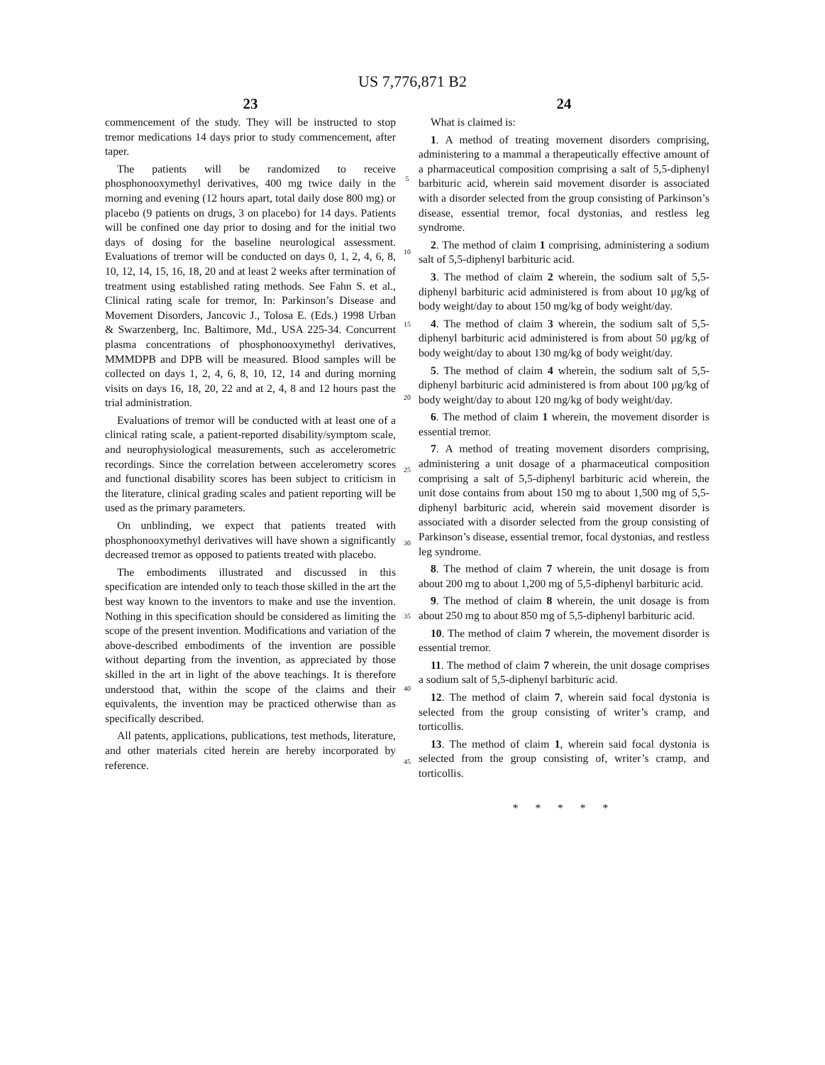US 7,776,871 B2
23
commencement of the study. They will be instructed to stop tremor medications 14 days prior to study commencement, after taper.
The patients will be randomized to receive phosphonooxymethyl derivatives, 400 mg twice daily in the morning and evening (12 hours apart, total daily dose 800 mg) or placebo (9 patients on drugs, 3 on placebo) for 14 days. Patients will be confined one day prior to dosing and for the initial two days of dosing for the baseline neurological assessment. Evaluations of tremor will be conducted on days 0, 1, 2, 4, 6, 8, 10, 12, 14, 15, 16, 18, 20 and at least 2 weeks after termination of treatment using established rating methods. See Fahn S. et al., Clinical rating scale for tremor, In: Parkinson’s Disease and Movement Disorders, Jancovic J., Tolosa E. (Eds.) 1998 Urban & Swarzenberg, Inc. Baltimore, Md., USA 225-34. Concurrent plasma concentrations of phosphonooxymethyl derivatives, MMMDPB and DPB will be measured. Blood samples will be collected on days 1, 2, 4, 6, 8, 10, 12, 14 and during morning visits on days 16, 18, 20, 22 and at 2, 4, 8 and 12 hours past the trial administration.
Evaluations of tremor will be conducted with at least one of a clinical rating scale, a patient-reported disability/symptom scale, and neurophysiological measurements, such as accelerometric recordings. Since the correlation between accelerometry scores and functional disability scores has been subject to criticism in the literature, clinical grading scales and patient reporting will be used as the primary parameters.
On unblinding, we expect that patients treated with phosphonooxymethyl derivatives will have shown a significantly decreased tremor as opposed to patients treated with placebo.
The embodiments illustrated and discussed in this specification are intended only to teach those skilled in the art the best way known to the inventors to make and use the invention. Nothing in this specification should be considered as limiting the scope of the present invention. Modifications and variation of the above-described embodiments of the invention are possible without departing from the invention, as appreciated by those skilled in the art in light of the above teachings. It is therefore understood that, within the scope of the claims and their equivalents, the invention may be practiced otherwise than as specifically described.
All patents, applications, publications, test methods, literature, and other materials cited herein are hereby incorporated by reference.
5
10
15
20
25
30
35
40
45
24
What is claimed is:
1. A method of treating movement disorders comprising, administering to a mammal a therapeutically effective amount of a pharmaceutical composition comprising a salt of 5,5-diphenyl barbituric acid, wherein said movement disorder is associated with a disorder selected from the group consisting of Parkinson’s disease, essential tremor, focal dystonias, and restless leg syndrome.
2. The method of claim 1 comprising, administering a sodium salt of 5,5-diphenyl barbituric acid.
3. The method of claim 2 wherein, the sodium salt of 5,5-diphenyl barbituric acid administered is from about 10 μg/kg of body weight/day to about 150 mg/kg of body weight/day.
4. The method of claim 3 wherein, the sodium salt of 5,5-diphenyl barbituric acid administered is from about 50 μg/kg of body weight/day to about 130 mg/kg of body weight/day.
5. The method of claim 4 wherein, the sodium salt of 5,5-diphenyl barbituric acid administered is from about 100 μg/kg of body weight/day to about 120 mg/kg of body weight/day.
6. The method of claim 1 wherein, the movement disorder is essential tremor.
7. A method of treating movement disorders comprising, administering a unit dosage of a pharmaceutical composition comprising a salt of 5,5-diphenyl barbituric acid wherein, the unit dose contains from about 150 mg to about 1,500 mg of 5,5-diphenyl barbituric acid, wherein said movement disorder is associated with a disorder selected from the group consisting of Parkinson’s disease, essential tremor, focal dystonias, and restless leg syndrome.
8. The method of claim 7 wherein, the unit dosage is from about 200 mg to about 1,200 mg of 5,5-diphenyl barbituric acid.
9. The method of claim 8 wherein, the unit dosage is from about 250 mg to about 850 mg of 5,5-diphenyl barbituric acid.
10. The method of claim 7 wherein, the movement disorder is essential tremor.
11. The method of claim 7 wherein, the unit dosage comprises a sodium salt of 5,5-diphenyl barbituric acid.
12. The method of claim 7, wherein said focal dystonia is selected from the group consisting of writer’s cramp, and torticollis.
13. The method of claim 1, wherein said focal dystonia is selected from the group consisting of, writer’s cramp, and torticollis.
* * * * *